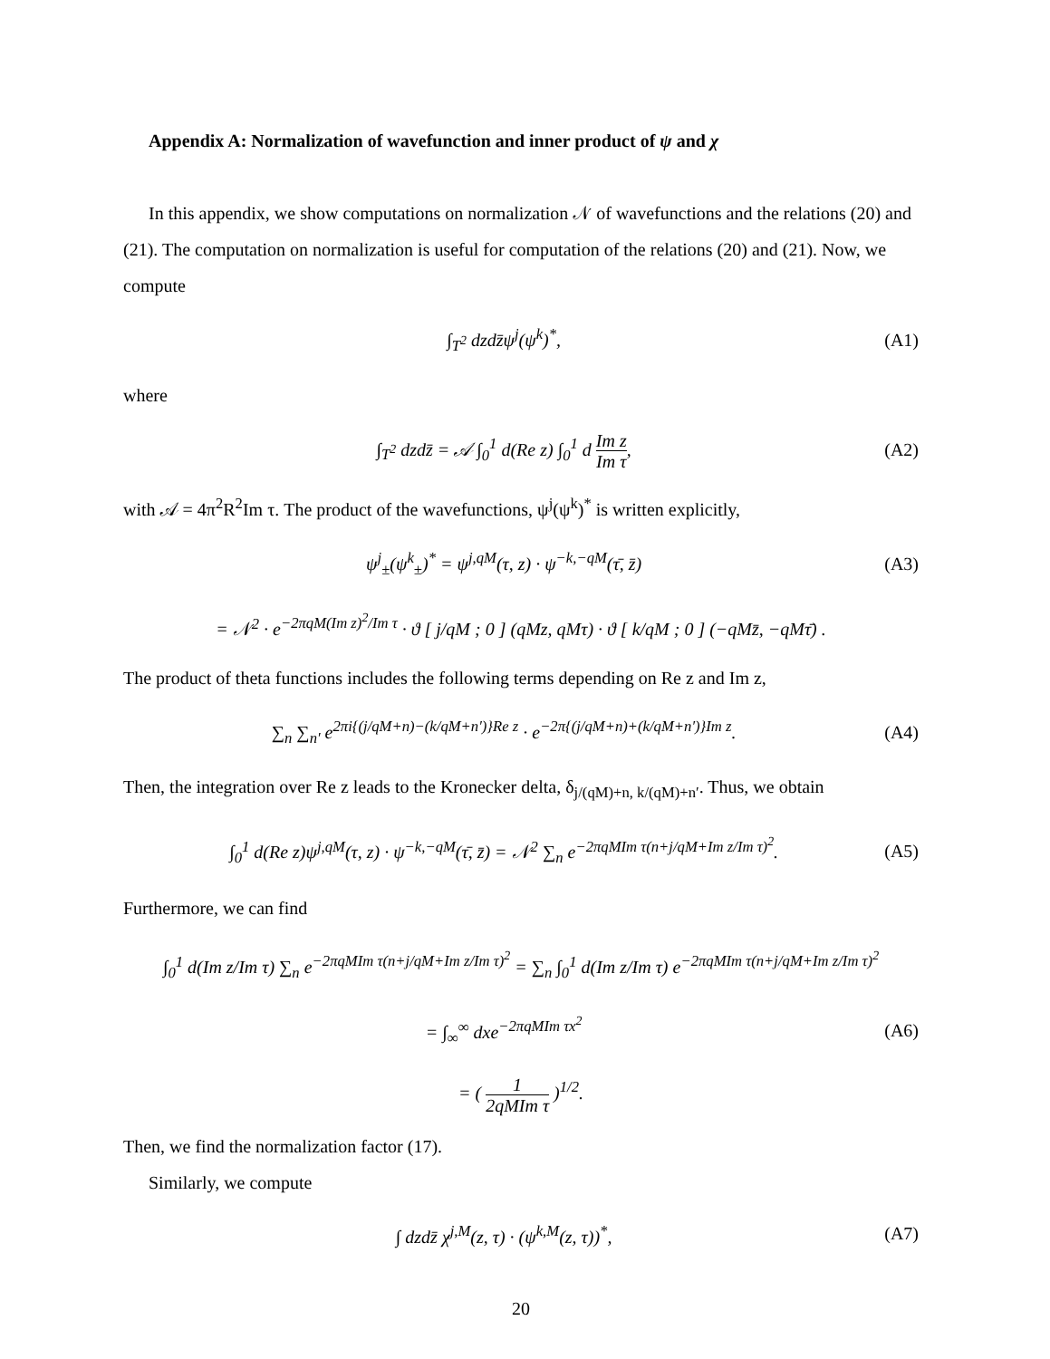Appendix A: Normalization of wavefunction and inner product of ψ and χ
In this appendix, we show computations on normalization 𝒩 of wavefunctions and the relations (20) and (21). The computation on normalization is useful for computation of the relations (20) and (21). Now, we compute
∫<sub>T<sup>2</sup></sub> dzdz̄ψ<sup>j</sup>(ψ<sup>k</sup>)<sup>*</sup>, (A1)
where
∫<sub>T<sup>2</sup></sub> dzdz̄ = 𝒜 ∫<sub>0</sub><sup>1</sup> d(Re z) ∫<sub>0</sub><sup>1</sup> d Im z Im τ, (A2)
with 𝒜 = 4π<sup>2</sup>R<sup>2</sup>Im τ. The product of the wavefunctions, ψ<sup>j</sup>(ψ<sup>k</sup>)<sup>*</sup> is written explicitly,
ψ<sup>j</sup><sub>±</sub>(ψ<sup>k</sup><sub>±</sub>)<sup>*</sup> = ψ<sup>j,qM</sup>(τ, z) · ψ<sup>−k,−qM</sup>(τ̄, z̄) (A3)
= 𝒩<sup>2</sup> · e<sup>−2πqM(Im z)<sup>2</sup>/Im τ</sup> · ϑ [ j/qM ; 0 ] (qMz, qMτ) · ϑ [ k/qM ; 0 ] (−qMz̄, −qMτ̄) .
The product of theta functions includes the following terms depending on Re z and Im z,
∑<sub>n</sub> ∑<sub>n′</sub> e<sup>2πi{(j/qM+n)−(k/qM+n′)}Re z</sup> · e<sup>−2π{(j/qM+n)+(k/qM+n′)}Im z</sup>. (A4)
Then, the integration over Re z leads to the Kronecker delta, δ<sub>j/(qM)+n, k/(qM)+n′</sub>. Thus, we obtain
∫<sub>0</sub><sup>1</sup> d(Re z)ψ<sup>j,qM</sup>(τ, z) · ψ<sup>−k,−qM</sup>(τ̄, z̄) = 𝒩<sup>2</sup> ∑<sub>n</sub> e<sup>−2πqMIm τ(n+j/qM+Im z/Im τ)<sup>2</sup></sup>. (A5)
Furthermore, we can find
∫<sub>0</sub><sup>1</sup> d(Im z/Im τ) ∑<sub>n</sub> e<sup>−2πqMIm τ(n+j/qM+Im z/Im τ)<sup>2</sup></sup> = ∑<sub>n</sub> ∫<sub>0</sub><sup>1</sup> d(Im z/Im τ) e<sup>−2πqMIm τ(n+j/qM+Im z/Im τ)<sup>2</sup></sup>
= ∫<sub>∞</sub><sup>∞</sup> dxe<sup>−2πqMIm τx<sup>2</sup></sup> (A6)
= ( 1 2qMIm τ )<sup>1/2</sup>.
Then, we find the normalization factor (17).
Similarly, we compute
∫ dzdz̄ χ<sup>j,M</sup>(z, τ) · (ψ<sup>k,M</sup>(z, τ))<sup>*</sup>, (A7)
20